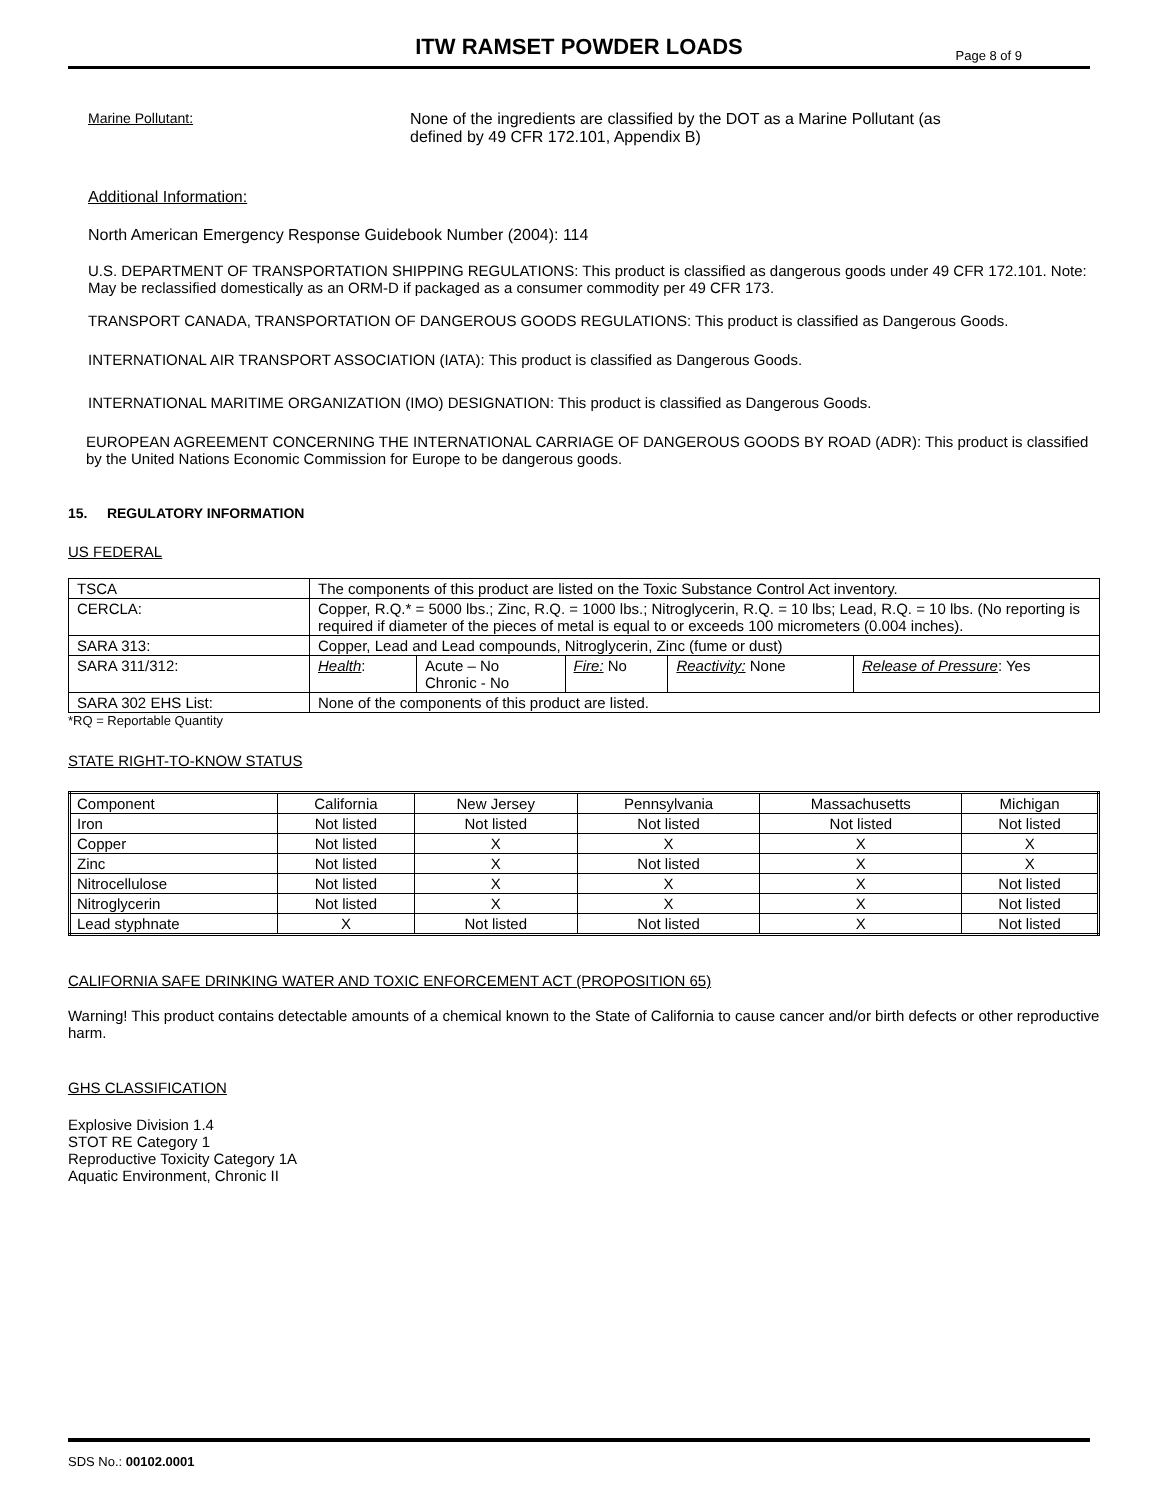ITW RAMSET POWDER LOADS
Page 8 of 9
Marine Pollutant: None of the ingredients are classified by the DOT as a Marine Pollutant (as
defined by 49 CFR 172.101, Appendix B)
Additional Information:
North American Emergency Response Guidebook Number (2004): 114
U.S. DEPARTMENT OF TRANSPORTATION SHIPPING REGULATIONS: This product is classified as dangerous goods under 49 CFR 172.101. Note: May be reclassified domestically as an ORM-D if packaged as a consumer commodity per 49 CFR 173.
TRANSPORT CANADA, TRANSPORTATION OF DANGEROUS GOODS REGULATIONS: This product is classified as Dangerous Goods.
INTERNATIONAL AIR TRANSPORT ASSOCIATION (IATA): This product is classified as Dangerous Goods.
INTERNATIONAL MARITIME ORGANIZATION (IMO) DESIGNATION: This product is classified as Dangerous Goods.
EUROPEAN AGREEMENT CONCERNING THE INTERNATIONAL CARRIAGE OF DANGEROUS GOODS BY ROAD (ADR): This product is classified by the United Nations Economic Commission for Europe to be dangerous goods.
15. REGULATORY INFORMATION
US FEDERAL
| TSCA | The components of this product are listed on the Toxic Substance Control Act inventory. | | | | |
| CERCLA: | Copper, R.Q.* = 5000 lbs.; Zinc, R.Q. = 1000 lbs.; Nitroglycerin, R.Q. = 10 lbs; Lead, R.Q. = 10 lbs. (No reporting is required if diameter of the pieces of metal is equal to or exceeds 100 micrometers (0.004 inches). | | | | |
| SARA 313: | Copper, Lead and Lead compounds, Nitroglycerin, Zinc (fume or dust) | | | | |
| SARA 311/312: | Health : | Acute – No Chronic - No | Fire: No | Reactivity: None | Release of Pressure : Yes |
| SARA 302 EHS List: | None of the components of this product are listed. | | | | |
*RQ = Reportable Quantity
STATE RIGHT-TO-KNOW STATUS
| Component | California | New Jersey | Pennsylvania | Massachusetts | Michigan |
| --- | --- | --- | --- | --- | --- |
| Iron | Not listed | Not listed | Not listed | Not listed | Not listed |
| Copper | Not listed | X | X | X | X |
| Zinc | Not listed | X | Not listed | X | X |
| Nitrocellulose | Not listed | X | X | X | Not listed |
| Nitroglycerin | Not listed | X | X | X | Not listed |
| Lead styphnate | X | Not listed | Not listed | X | Not listed |
CALIFORNIA SAFE DRINKING WATER AND TOXIC ENFORCEMENT ACT (PROPOSITION 65)
Warning! This product contains detectable amounts of a chemical known to the State of California to cause cancer and/or birth defects or other reproductive harm.
GHS CLASSIFICATION
Explosive Division 1.4
STOT RE Category 1
Reproductive Toxicity Category 1A
Aquatic Environment, Chronic II
SDS No.: 00102.0001